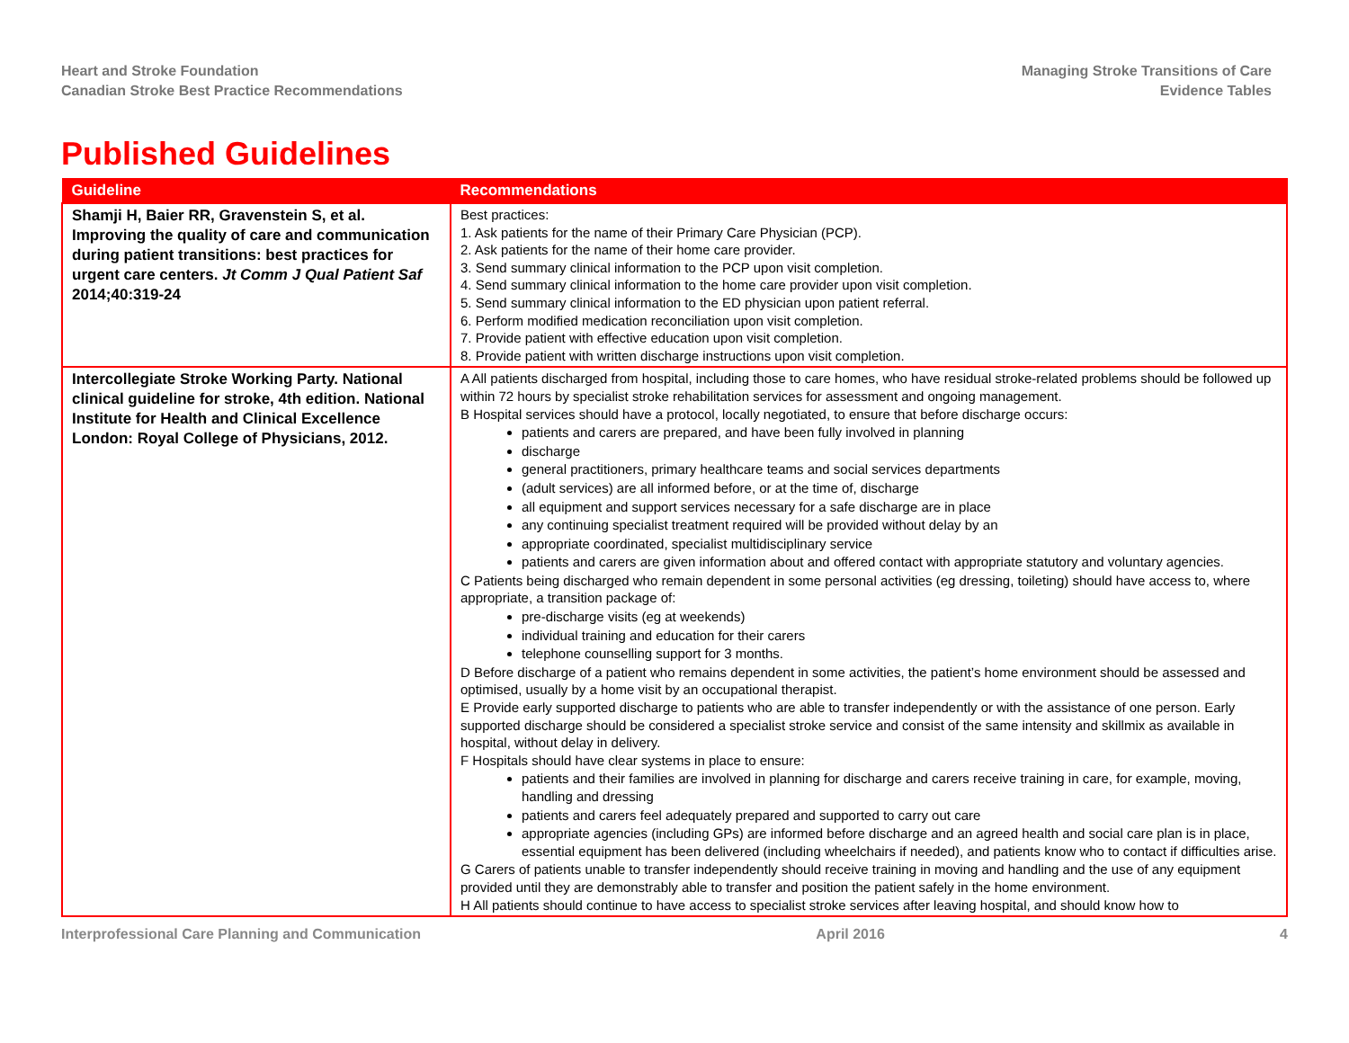Heart and Stroke Foundation
Canadian Stroke Best Practice Recommendations
Managing Stroke Transitions of Care
Evidence Tables
Published Guidelines
| Guideline | Recommendations |
| --- | --- |
| Shamji H, Baier RR, Gravenstein S, et al. Improving the quality of care and communication during patient transitions: best practices for urgent care centers. Jt Comm J Qual Patient Saf 2014;40:319-24 | Best practices: 1. Ask patients for the name of their Primary Care Physician (PCP). 2. Ask patients for the name of their home care provider. 3. Send summary clinical information to the PCP upon visit completion. 4. Send summary clinical information to the home care provider upon visit completion. 5. Send summary clinical information to the ED physician upon patient referral. 6. Perform modified medication reconciliation upon visit completion. 7. Provide patient with effective education upon visit completion. 8. Provide patient with written discharge instructions upon visit completion. |
| Intercollegiate Stroke Working Party. National clinical guideline for stroke, 4th edition. National Institute for Health and Clinical Excellence London: Royal College of Physicians, 2012. | A All patients discharged from hospital, including those to care homes, who have residual stroke-related problems should be followed up within 72 hours by specialist stroke rehabilitation services for assessment and ongoing management. B Hospital services should have a protocol, locally negotiated, to ensure that before discharge occurs: patients and carers are prepared, and have been fully involved in planning discharge general practitioners, primary healthcare teams and social services departments (adult services) are all informed before, or at the time of, discharge all equipment and support services necessary for a safe discharge are in place any continuing specialist treatment required will be provided without delay by an appropriate coordinated, specialist multidisciplinary service patients and carers are given information about and offered contact with appropriate statutory and voluntary agencies. C Patients being discharged who remain dependent in some personal activities (eg dressing, toileting) should have access to, where appropriate, a transition package of: pre-discharge visits (eg at weekends) individual training and education for their carers telephone counselling support for 3 months. D Before discharge of a patient who remains dependent in some activities, the patient’s home environment should be assessed and optimised, usually by a home visit by an occupational therapist. E Provide early supported discharge to patients who are able to transfer independently or with the assistance of one person. Early supported discharge should be considered a specialist stroke service and consist of the same intensity and skillmix as available in hospital, without delay in delivery. F Hospitals should have clear systems in place to ensure: patients and their families are involved in planning for discharge and carers receive training in care, for example, moving, handling and dressing patients and carers feel adequately prepared and supported to carry out care appropriate agencies (including GPs) are informed before discharge and an agreed health and social care plan is in place, essential equipment has been delivered (including wheelchairs if needed), and patients know who to contact if difficulties arise. G Carers of patients unable to transfer independently should receive training in moving and handling and the use of any equipment provided until they are demonstrably able to transfer and position the patient safely in the home environment. H All patients should continue to have access to specialist stroke services after leaving hospital, and should know how to |
Interprofessional Care Planning and Communication April 2016 4